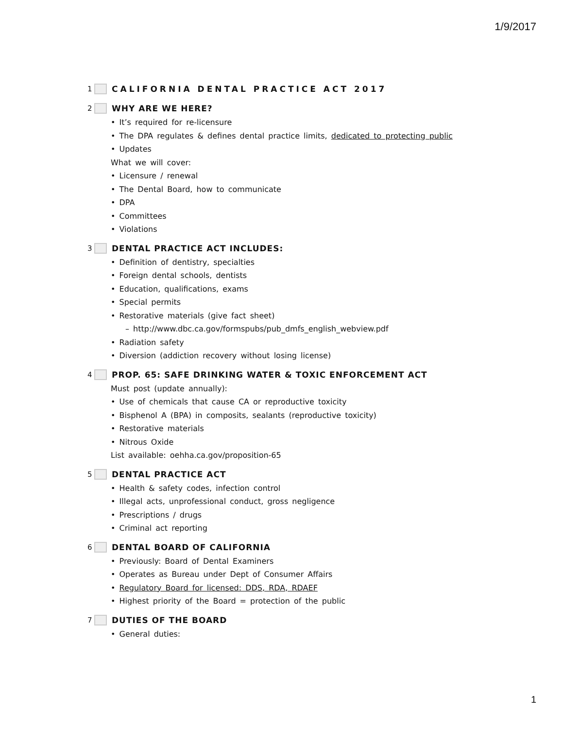1/9/2017
1 CALIFORNIA DENTAL PRACTICE ACT 2017
2 WHY ARE WE HERE?
• It’s required for re-licensure
• The DPA regulates & defines dental practice limits, dedicated to protecting public
• Updates
What we will cover:
• Licensure / renewal
• The Dental Board, how to communicate
• DPA
• Committees
• Violations
3 DENTAL PRACTICE ACT INCLUDES:
• Definition of dentistry, specialties
• Foreign dental schools, dentists
• Education, qualifications, exams
• Special permits
• Restorative materials (give fact sheet)
– http://www.dbc.ca.gov/formspubs/pub_dmfs_english_webview.pdf
• Radiation safety
• Diversion (addiction recovery without losing license)
4 PROP. 65: SAFE DRINKING WATER & TOXIC ENFORCEMENT ACT
Must post (update annually):
• Use of chemicals that cause CA or reproductive toxicity
• Bisphenol A (BPA) in composits, sealants (reproductive toxicity)
• Restorative materials
• Nitrous Oxide
List available: oehha.ca.gov/proposition-65
5 DENTAL PRACTICE ACT
• Health & safety codes, infection control
• Illegal acts, unprofessional conduct, gross negligence
• Prescriptions / drugs
• Criminal act reporting
6 DENTAL BOARD OF CALIFORNIA
• Previously: Board of Dental Examiners
• Operates as Bureau under Dept of Consumer Affairs
• Regulatory Board for licensed: DDS, RDA, RDAEF
• Highest priority of the Board = protection of the public
7 DUTIES OF THE BOARD
• General duties:
1